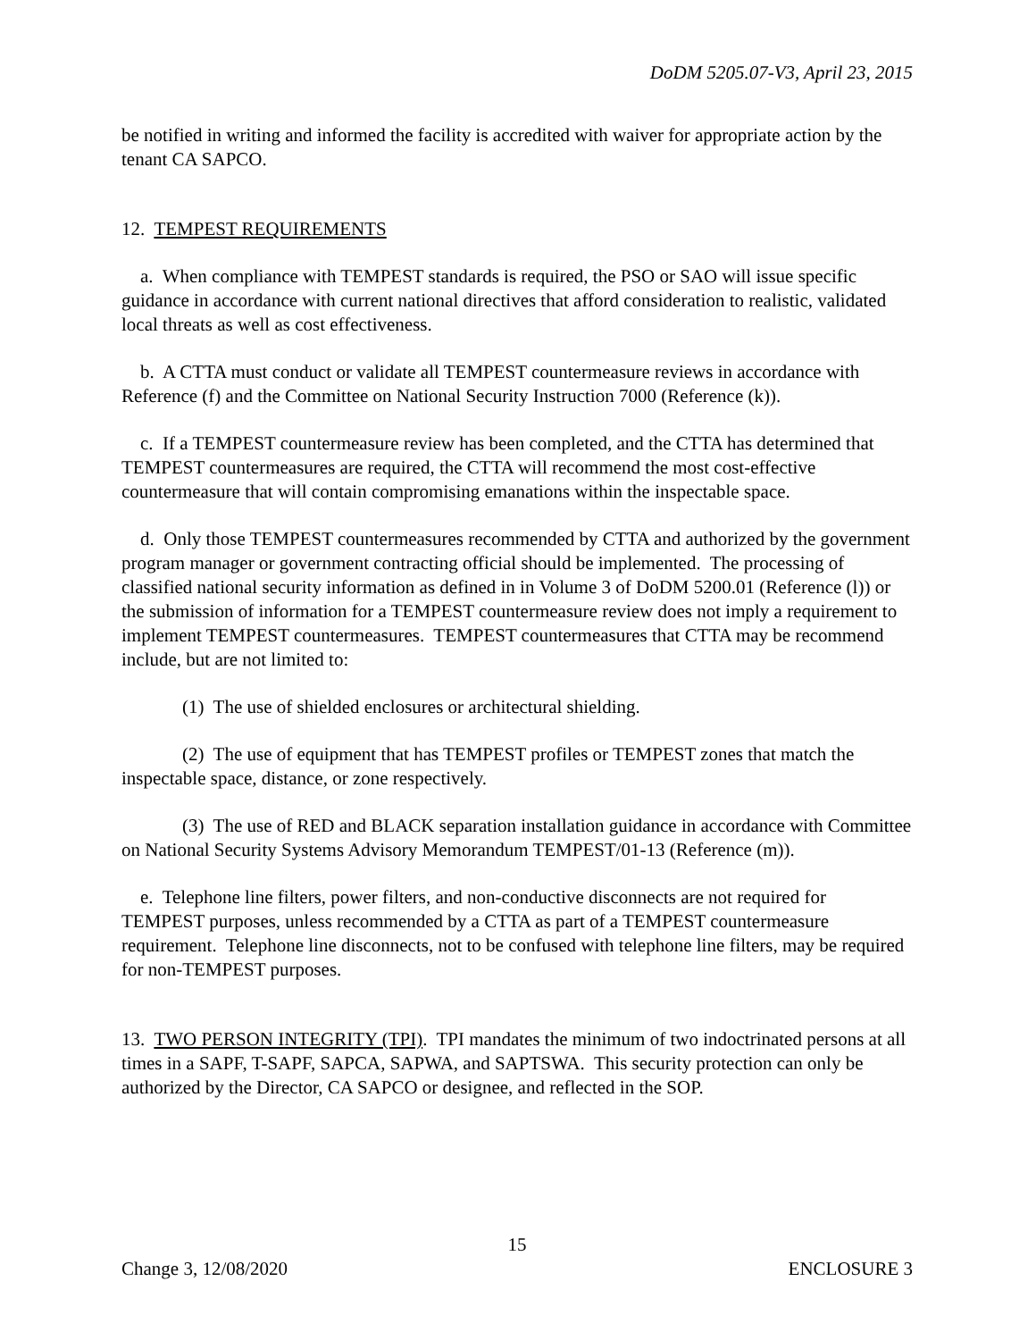DoDM 5205.07-V3, April 23, 2015
be notified in writing and informed the facility is accredited with waiver for appropriate action by the tenant CA SAPCO.
12. TEMPEST REQUIREMENTS
a. When compliance with TEMPEST standards is required, the PSO or SAO will issue specific guidance in accordance with current national directives that afford consideration to realistic, validated local threats as well as cost effectiveness.
b. A CTTA must conduct or validate all TEMPEST countermeasure reviews in accordance with Reference (f) and the Committee on National Security Instruction 7000 (Reference (k)).
c. If a TEMPEST countermeasure review has been completed, and the CTTA has determined that TEMPEST countermeasures are required, the CTTA will recommend the most cost-effective countermeasure that will contain compromising emanations within the inspectable space.
d. Only those TEMPEST countermeasures recommended by CTTA and authorized by the government program manager or government contracting official should be implemented. The processing of classified national security information as defined in in Volume 3 of DoDM 5200.01 (Reference (l)) or the submission of information for a TEMPEST countermeasure review does not imply a requirement to implement TEMPEST countermeasures. TEMPEST countermeasures that CTTA may be recommend include, but are not limited to:
(1) The use of shielded enclosures or architectural shielding.
(2) The use of equipment that has TEMPEST profiles or TEMPEST zones that match the inspectable space, distance, or zone respectively.
(3) The use of RED and BLACK separation installation guidance in accordance with Committee on National Security Systems Advisory Memorandum TEMPEST/01-13 (Reference (m)).
e. Telephone line filters, power filters, and non-conductive disconnects are not required for TEMPEST purposes, unless recommended by a CTTA as part of a TEMPEST countermeasure requirement. Telephone line disconnects, not to be confused with telephone line filters, may be required for non-TEMPEST purposes.
13. TWO PERSON INTEGRITY (TPI). TPI mandates the minimum of two indoctrinated persons at all times in a SAPF, T-SAPF, SAPCA, SAPWA, and SAPTSWA. This security protection can only be authorized by the Director, CA SAPCO or designee, and reflected in the SOP.
15
Change 3, 12/08/2020 ENCLOSURE 3